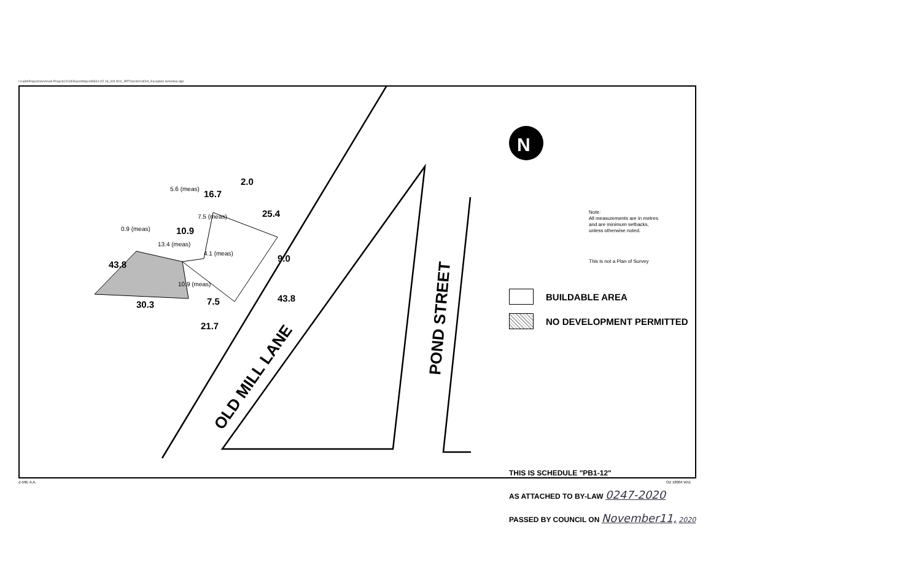I:\cadd\Projects\Archived Projects\2018\ReportMaps\85834 OZ 18_004 W11_RPT\Vector\18004_Exception Schedule.dgn
OLD MILL LANE
POND STREET
30.3
43.8
16.7
25.4
9.0
43.8
21.7
7.5
10.9
2.0
5.6 (meas)
7.5 (meas)
0.9 (meas)
13.4 (meas)
4.1 (meas)
10.9 (meas)
N
Note:
All measurements are in metres
and are minimum setbacks,
unless otherwise noted.
This is not a Plan of Survey
BUILDABLE AREA
NO DEVELOPMENT PERMITTED
THIS IS SCHEDULE "PB1-12"
AS ATTACHED TO BY-LAW 0247-2020
PASSED BY COUNCIL ON November11, 2020
Z-59E A.A. OZ 18004 W11